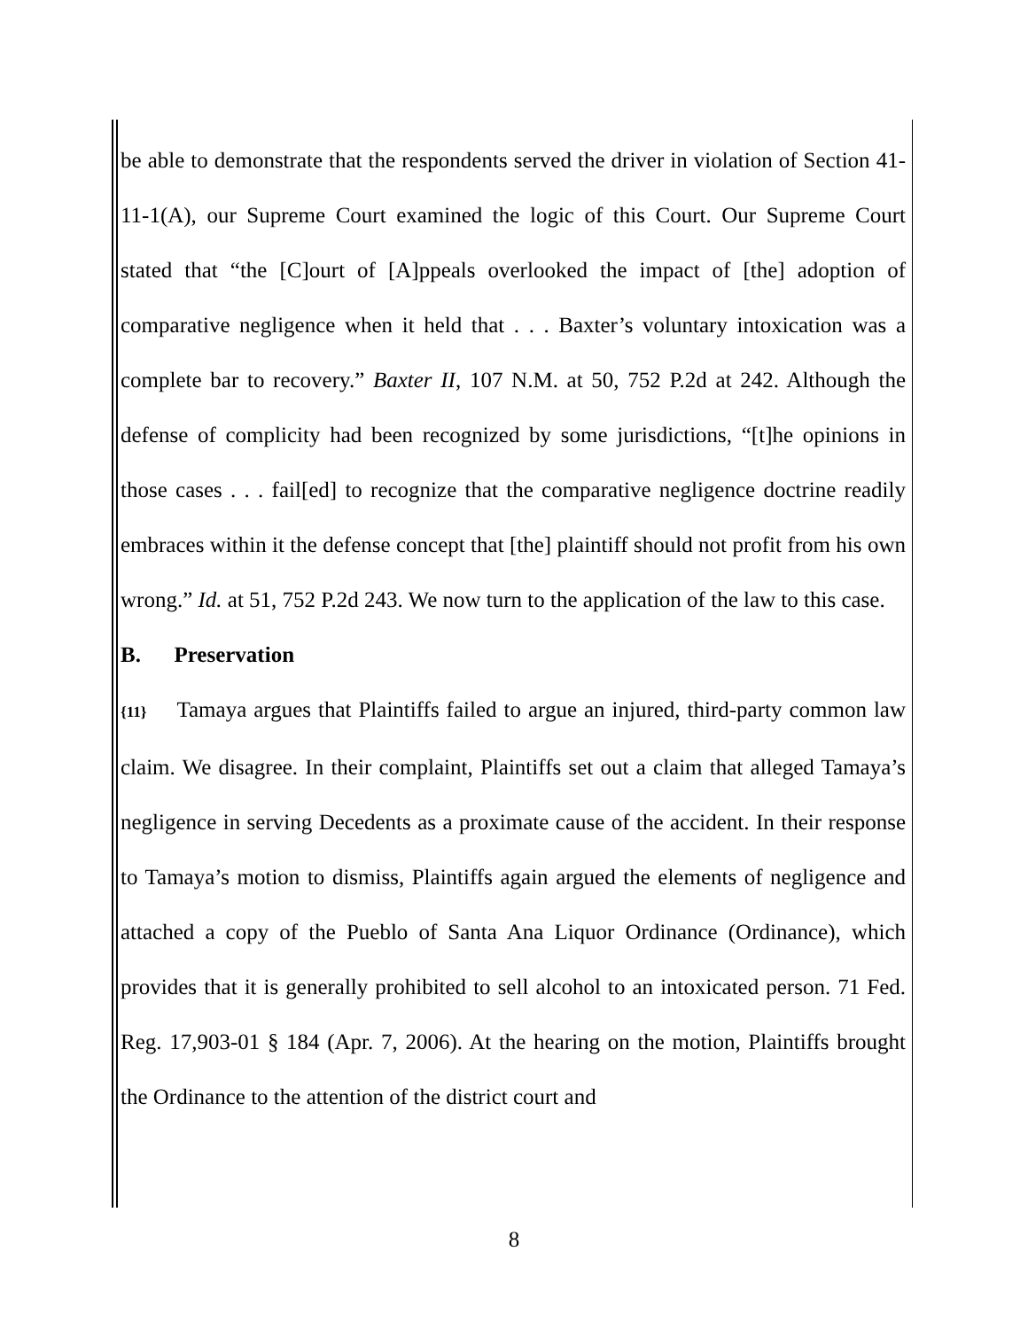be able to demonstrate that the respondents served the driver in violation of Section 41-11-1(A), our Supreme Court examined the logic of this Court. Our Supreme Court stated that “the [C]ourt of [A]ppeals overlooked the impact of [the] adoption of comparative negligence when it held that . . . Baxter’s voluntary intoxication was a complete bar to recovery.” Baxter II, 107 N.M. at 50, 752 P.2d at 242. Although the defense of complicity had been recognized by some jurisdictions, “[t]he opinions in those cases . . . fail[ed] to recognize that the comparative negligence doctrine readily embraces within it the defense concept that [the] plaintiff should not profit from his own wrong.” Id. at 51, 752 P.2d 243. We now turn to the application of the law to this case.
B. Preservation
{11} Tamaya argues that Plaintiffs failed to argue an injured, third-party common law claim. We disagree. In their complaint, Plaintiffs set out a claim that alleged Tamaya’s negligence in serving Decedents as a proximate cause of the accident. In their response to Tamaya’s motion to dismiss, Plaintiffs again argued the elements of negligence and attached a copy of the Pueblo of Santa Ana Liquor Ordinance (Ordinance), which provides that it is generally prohibited to sell alcohol to an intoxicated person. 71 Fed. Reg. 17,903-01 § 184 (Apr. 7, 2006). At the hearing on the motion, Plaintiffs brought the Ordinance to the attention of the district court and
8